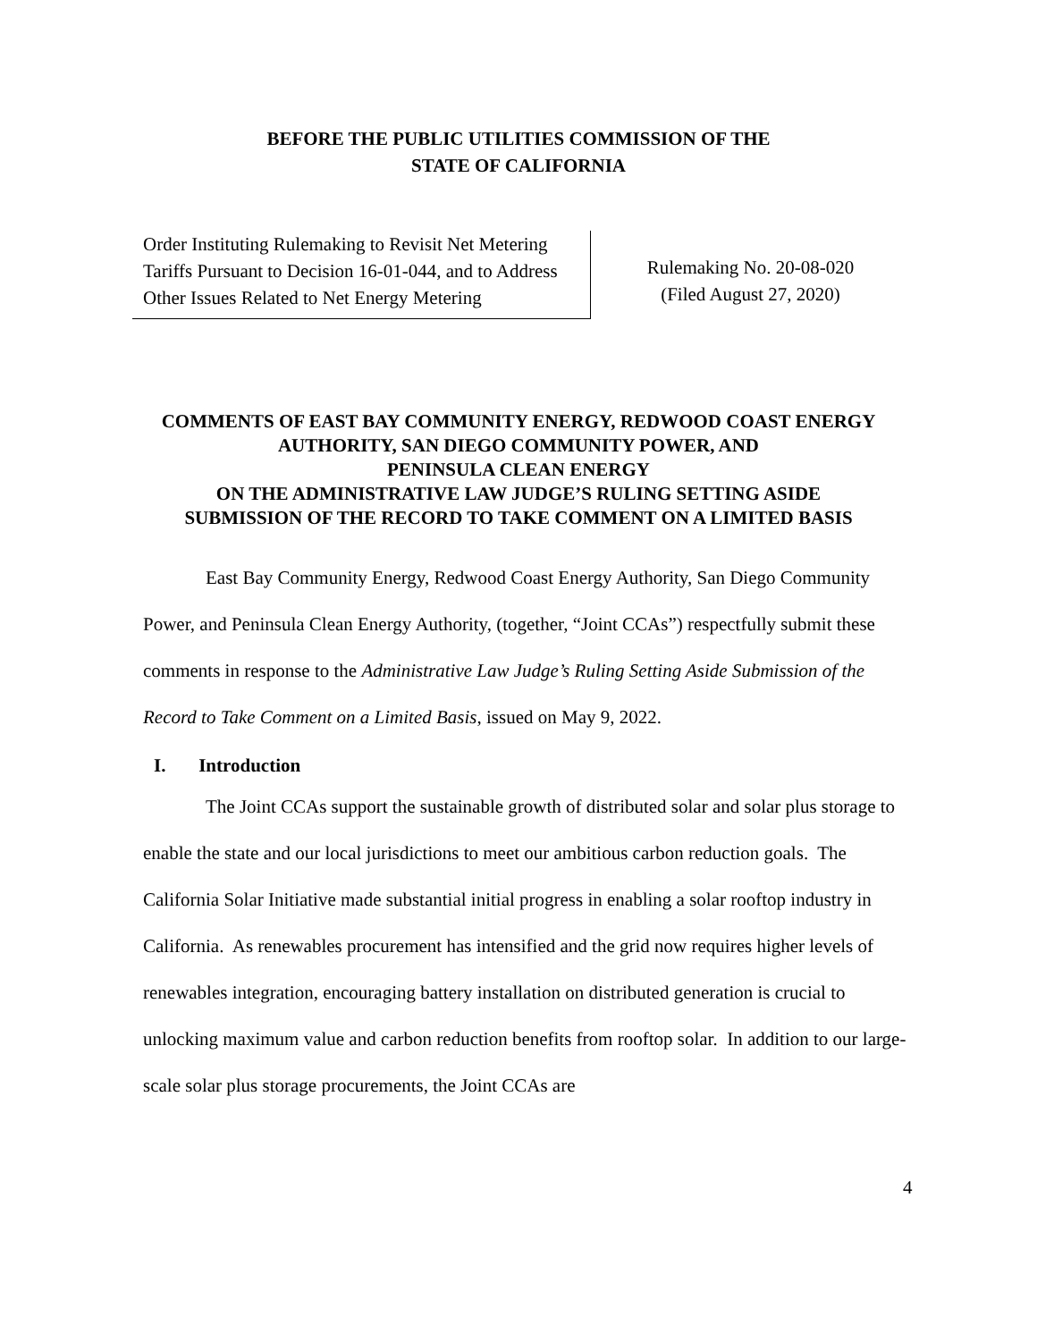BEFORE THE PUBLIC UTILITIES COMMISSION OF THE
STATE OF CALIFORNIA
Order Instituting Rulemaking to Revisit Net Metering Tariffs Pursuant to Decision 16-01-044, and to Address Other Issues Related to Net Energy Metering
Rulemaking No. 20-08-020
(Filed August 27, 2020)
COMMENTS OF EAST BAY COMMUNITY ENERGY, REDWOOD COAST ENERGY
AUTHORITY, SAN DIEGO COMMUNITY POWER, AND
PENINSULA CLEAN ENERGY
ON THE ADMINISTRATIVE LAW JUDGE’S RULING SETTING ASIDE
SUBMISSION OF THE RECORD TO TAKE COMMENT ON A LIMITED BASIS
East Bay Community Energy, Redwood Coast Energy Authority, San Diego Community Power, and Peninsula Clean Energy Authority, (together, “Joint CCAs”) respectfully submit these comments in response to the Administrative Law Judge’s Ruling Setting Aside Submission of the Record to Take Comment on a Limited Basis, issued on May 9, 2022.
I. Introduction
The Joint CCAs support the sustainable growth of distributed solar and solar plus storage to enable the state and our local jurisdictions to meet our ambitious carbon reduction goals. The California Solar Initiative made substantial initial progress in enabling a solar rooftop industry in California. As renewables procurement has intensified and the grid now requires higher levels of renewables integration, encouraging battery installation on distributed generation is crucial to unlocking maximum value and carbon reduction benefits from rooftop solar. In addition to our large-scale solar plus storage procurements, the Joint CCAs are
4